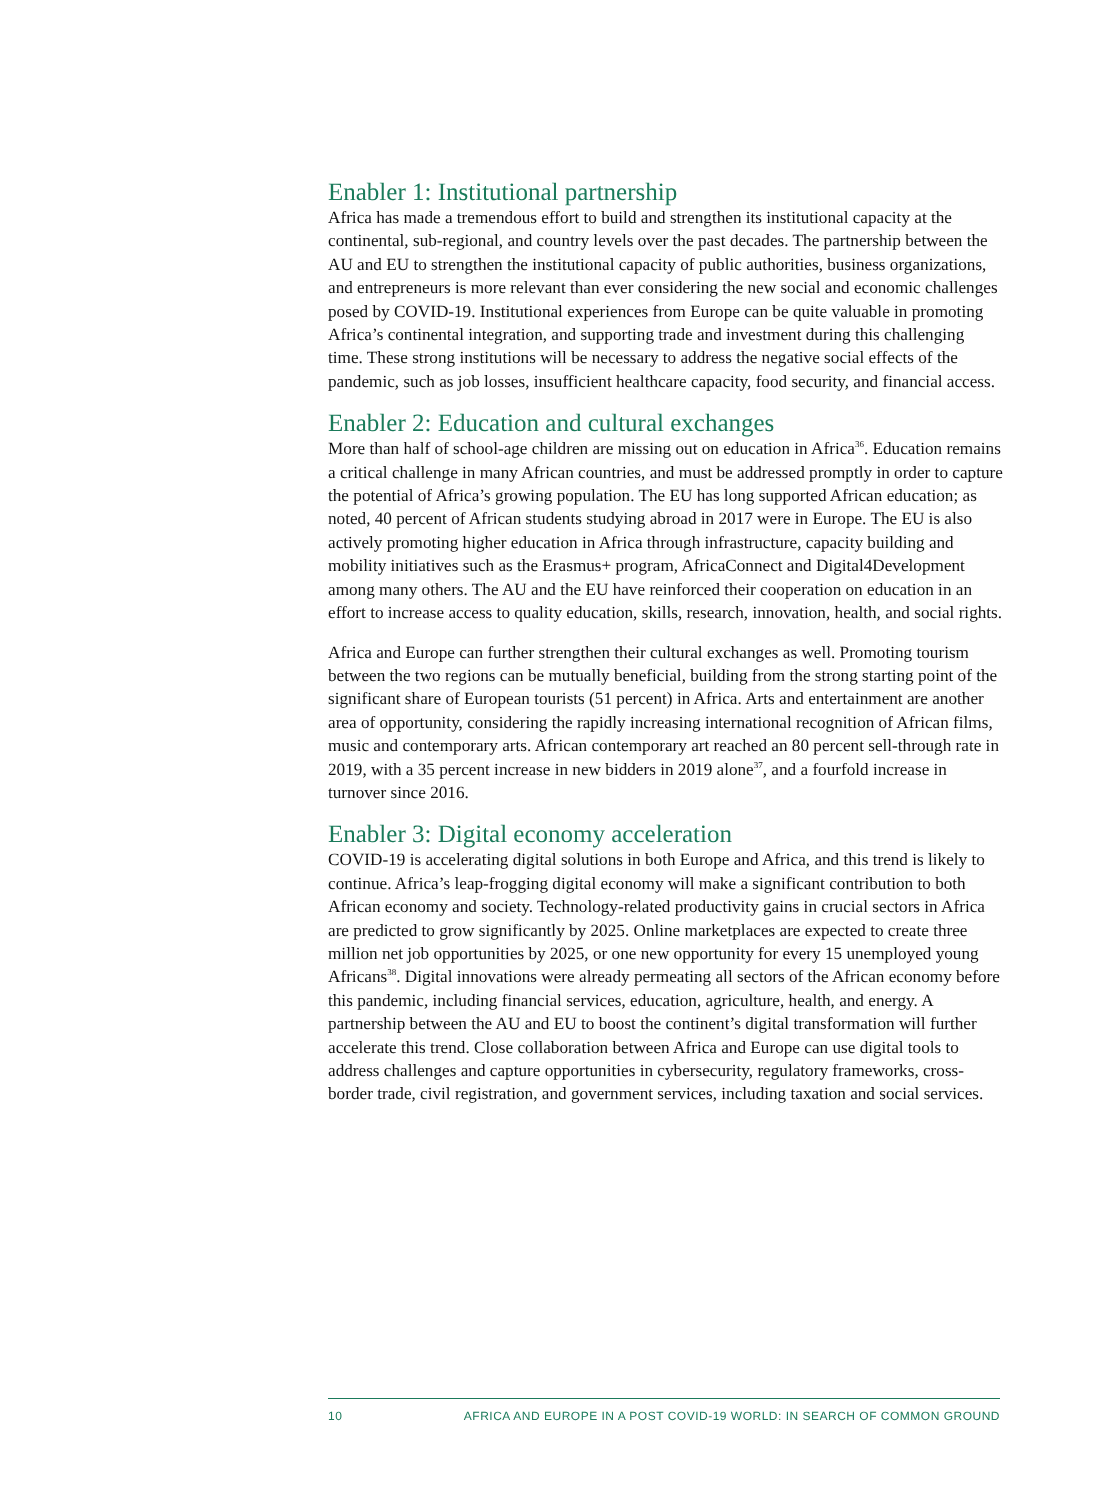Enabler 1: Institutional partnership
Africa has made a tremendous effort to build and strengthen its institutional capacity at the continental, sub-regional, and country levels over the past decades. The partnership between the AU and EU to strengthen the institutional capacity of public authorities, business organizations, and entrepreneurs is more relevant than ever considering the new social and economic challenges posed by COVID-19. Institutional experiences from Europe can be quite valuable in promoting Africa’s continental integration, and supporting trade and investment during this challenging time. These strong institutions will be necessary to address the negative social effects of the pandemic, such as job losses, insufficient healthcare capacity, food security, and financial access.
Enabler 2: Education and cultural exchanges
More than half of school-age children are missing out on education in Africa<sup>36</sup>. Education remains a critical challenge in many African countries, and must be addressed promptly in order to capture the potential of Africa’s growing population. The EU has long supported African education; as noted, 40 percent of African students studying abroad in 2017 were in Europe. The EU is also actively promoting higher education in Africa through infrastructure, capacity building and mobility initiatives such as the Erasmus+ program, AfricaConnect and Digital4Development among many others. The AU and the EU have reinforced their cooperation on education in an effort to increase access to quality education, skills, research, innovation, health, and social rights.
Africa and Europe can further strengthen their cultural exchanges as well. Promoting tourism between the two regions can be mutually beneficial, building from the strong starting point of the significant share of European tourists (51 percent) in Africa. Arts and entertainment are another area of opportunity, considering the rapidly increasing international recognition of African films, music and contemporary arts. African contemporary art reached an 80 percent sell-through rate in 2019, with a 35 percent increase in new bidders in 2019 alone<sup>37</sup>, and a fourfold increase in turnover since 2016.
Enabler 3: Digital economy acceleration
COVID-19 is accelerating digital solutions in both Europe and Africa, and this trend is likely to continue. Africa’s leap-frogging digital economy will make a significant contribution to both African economy and society. Technology-related productivity gains in crucial sectors in Africa are predicted to grow significantly by 2025. Online marketplaces are expected to create three million net job opportunities by 2025, or one new opportunity for every 15 unemployed young Africans<sup>38</sup>. Digital innovations were already permeating all sectors of the African economy before this pandemic, including financial services, education, agriculture, health, and energy. A partnership between the AU and EU to boost the continent’s digital transformation will further accelerate this trend. Close collaboration between Africa and Europe can use digital tools to address challenges and capture opportunities in cybersecurity, regulatory frameworks, cross-border trade, civil registration, and government services, including taxation and social services.
10 AFRICA AND EUROPE IN A POST COVID-19 WORLD: IN SEARCH OF COMMON GROUND